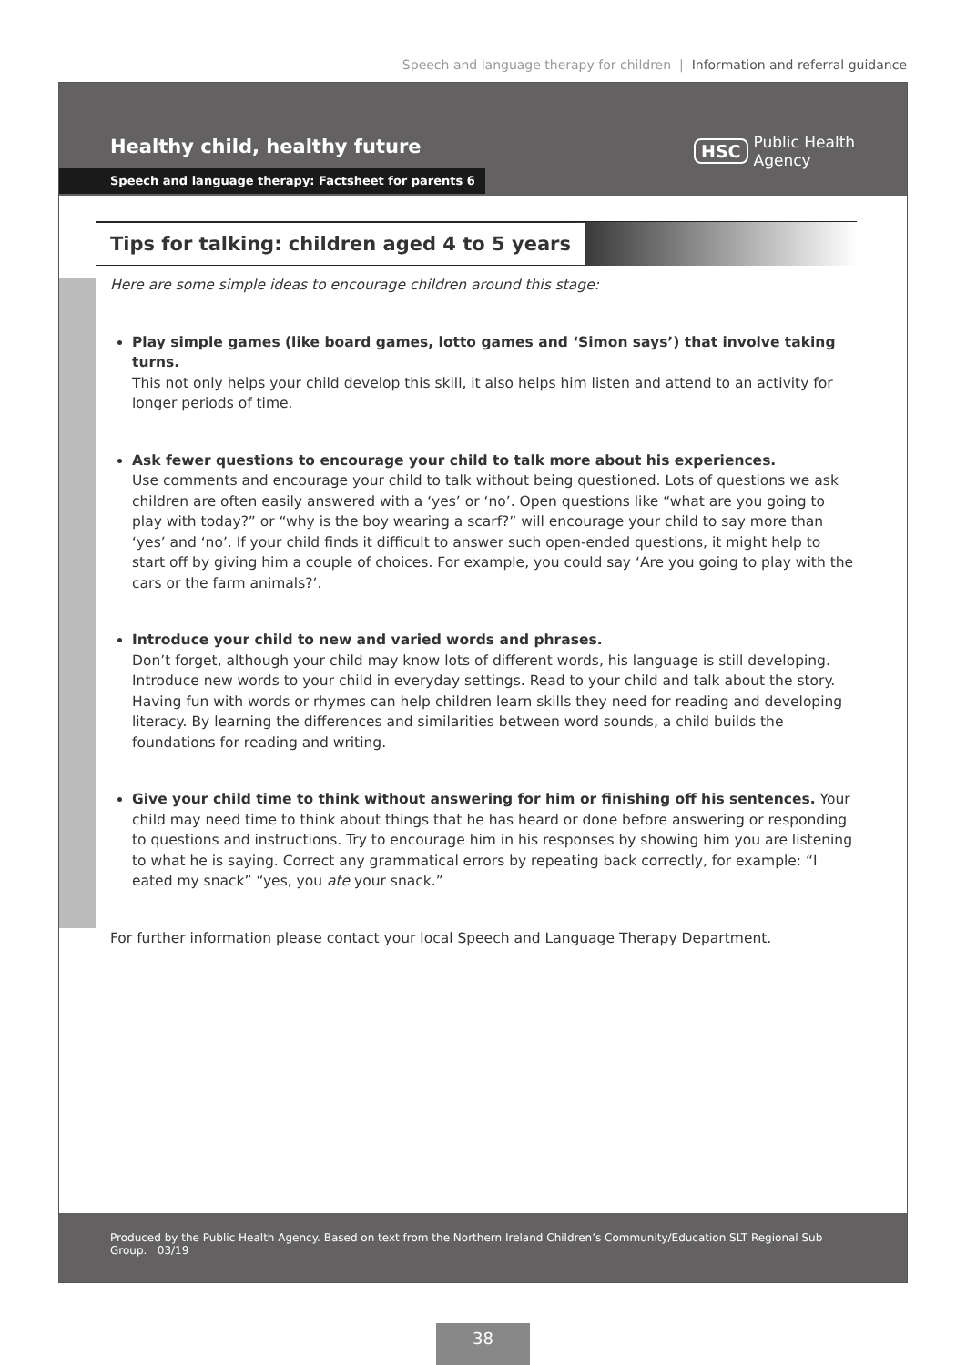Speech and language therapy for children | Information and referral guidance
Healthy child, healthy future
Speech and language therapy: Factsheet for parents 6
HSC
Public Health
Agency
Tips for talking: children aged 4 to 5 years
Here are some simple ideas to encourage children around this stage:
Play simple games (like board games, lotto games and ‘Simon says’) that involve taking turns.
This not only helps your child develop this skill, it also helps him listen and attend to an activity for longer periods of time.
Ask fewer questions to encourage your child to talk more about his experiences.
Use comments and encourage your child to talk without being questioned. Lots of questions we ask children are often easily answered with a ‘yes’ or ‘no’. Open questions like “what are you going to play with today?” or “why is the boy wearing a scarf?” will encourage your child to say more than ‘yes’ and ‘no’. If your child finds it difficult to answer such open-ended questions, it might help to start off by giving him a couple of choices. For example, you could say ‘Are you going to play with the cars or the farm animals?’.
Introduce your child to new and varied words and phrases.
Don’t forget, although your child may know lots of different words, his language is still developing. Introduce new words to your child in everyday settings. Read to your child and talk about the story. Having fun with words or rhymes can help children learn skills they need for reading and developing literacy. By learning the differences and similarities between word sounds, a child builds the foundations for reading and writing.
Give your child time to think without answering for him or finishing off his sentences. Your child may need time to think about things that he has heard or done before answering or responding to questions and instructions. Try to encourage him in his responses by showing him you are listening to what he is saying. Correct any grammatical errors by repeating back correctly, for example: “I eated my snack” “yes, you ate your snack.”
For further information please contact your local Speech and Language Therapy Department.
Produced by the Public Health Agency. Based on text from the Northern Ireland Children’s Community/Education SLT Regional Sub Group. 03/19
38